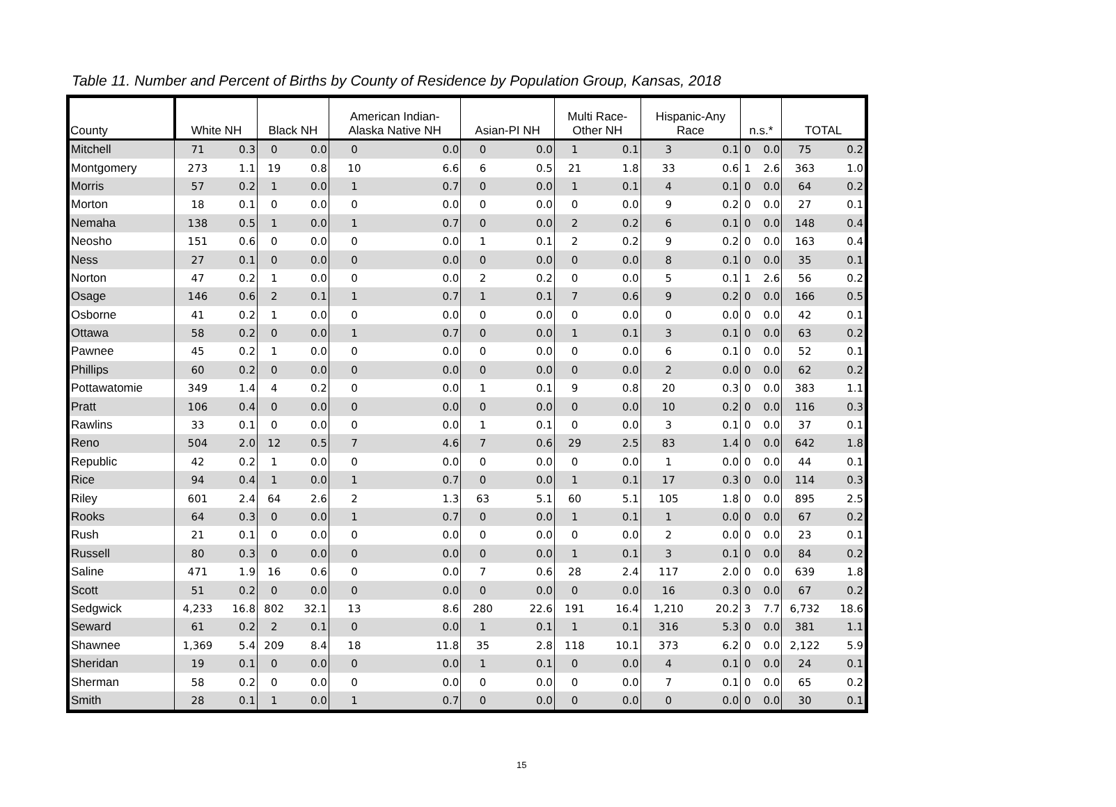Table 11. Number and Percent of Births by County of Residence by Population Group, Kansas, 2018
| County | White NH | | Black NH | | American Indian- Alaska Native NH | | Asian-PI NH | | Multi Race- Other NH | | Hispanic-Any Race | | n.s.* | | TOTAL | |
| --- | --- | --- | --- | --- | --- | --- | --- | --- | --- | --- | --- | --- | --- | --- | --- | --- |
| Mitchell | 71 | 0.3 | 0 | 0.0 | 0 | 0.0 | 0 | 0.0 | 1 | 0.1 | 3 | 0.1 | 0 | 0.0 | 75 | 0.2 |
| Montgomery | 273 | 1.1 | 19 | 0.8 | 10 | 6.6 | 6 | 0.5 | 21 | 1.8 | 33 | 0.6 | 1 | 2.6 | 363 | 1.0 |
| Morris | 57 | 0.2 | 1 | 0.0 | 1 | 0.7 | 0 | 0.0 | 1 | 0.1 | 4 | 0.1 | 0 | 0.0 | 64 | 0.2 |
| Morton | 18 | 0.1 | 0 | 0.0 | 0 | 0.0 | 0 | 0.0 | 0 | 0.0 | 9 | 0.2 | 0 | 0.0 | 27 | 0.1 |
| Nemaha | 138 | 0.5 | 1 | 0.0 | 1 | 0.7 | 0 | 0.0 | 2 | 0.2 | 6 | 0.1 | 0 | 0.0 | 148 | 0.4 |
| Neosho | 151 | 0.6 | 0 | 0.0 | 0 | 0.0 | 1 | 0.1 | 2 | 0.2 | 9 | 0.2 | 0 | 0.0 | 163 | 0.4 |
| Ness | 27 | 0.1 | 0 | 0.0 | 0 | 0.0 | 0 | 0.0 | 0 | 0.0 | 8 | 0.1 | 0 | 0.0 | 35 | 0.1 |
| Norton | 47 | 0.2 | 1 | 0.0 | 0 | 0.0 | 2 | 0.2 | 0 | 0.0 | 5 | 0.1 | 1 | 2.6 | 56 | 0.2 |
| Osage | 146 | 0.6 | 2 | 0.1 | 1 | 0.7 | 1 | 0.1 | 7 | 0.6 | 9 | 0.2 | 0 | 0.0 | 166 | 0.5 |
| Osborne | 41 | 0.2 | 1 | 0.0 | 0 | 0.0 | 0 | 0.0 | 0 | 0.0 | 0 | 0.0 | 0 | 0.0 | 42 | 0.1 |
| Ottawa | 58 | 0.2 | 0 | 0.0 | 1 | 0.7 | 0 | 0.0 | 1 | 0.1 | 3 | 0.1 | 0 | 0.0 | 63 | 0.2 |
| Pawnee | 45 | 0.2 | 1 | 0.0 | 0 | 0.0 | 0 | 0.0 | 0 | 0.0 | 6 | 0.1 | 0 | 0.0 | 52 | 0.1 |
| Phillips | 60 | 0.2 | 0 | 0.0 | 0 | 0.0 | 0 | 0.0 | 0 | 0.0 | 2 | 0.0 | 0 | 0.0 | 62 | 0.2 |
| Pottawatomie | 349 | 1.4 | 4 | 0.2 | 0 | 0.0 | 1 | 0.1 | 9 | 0.8 | 20 | 0.3 | 0 | 0.0 | 383 | 1.1 |
| Pratt | 106 | 0.4 | 0 | 0.0 | 0 | 0.0 | 0 | 0.0 | 0 | 0.0 | 10 | 0.2 | 0 | 0.0 | 116 | 0.3 |
| Rawlins | 33 | 0.1 | 0 | 0.0 | 0 | 0.0 | 1 | 0.1 | 0 | 0.0 | 3 | 0.1 | 0 | 0.0 | 37 | 0.1 |
| Reno | 504 | 2.0 | 12 | 0.5 | 7 | 4.6 | 7 | 0.6 | 29 | 2.5 | 83 | 1.4 | 0 | 0.0 | 642 | 1.8 |
| Republic | 42 | 0.2 | 1 | 0.0 | 0 | 0.0 | 0 | 0.0 | 0 | 0.0 | 1 | 0.0 | 0 | 0.0 | 44 | 0.1 |
| Rice | 94 | 0.4 | 1 | 0.0 | 1 | 0.7 | 0 | 0.0 | 1 | 0.1 | 17 | 0.3 | 0 | 0.0 | 114 | 0.3 |
| Riley | 601 | 2.4 | 64 | 2.6 | 2 | 1.3 | 63 | 5.1 | 60 | 5.1 | 105 | 1.8 | 0 | 0.0 | 895 | 2.5 |
| Rooks | 64 | 0.3 | 0 | 0.0 | 1 | 0.7 | 0 | 0.0 | 1 | 0.1 | 1 | 0.0 | 0 | 0.0 | 67 | 0.2 |
| Rush | 21 | 0.1 | 0 | 0.0 | 0 | 0.0 | 0 | 0.0 | 0 | 0.0 | 2 | 0.0 | 0 | 0.0 | 23 | 0.1 |
| Russell | 80 | 0.3 | 0 | 0.0 | 0 | 0.0 | 0 | 0.0 | 1 | 0.1 | 3 | 0.1 | 0 | 0.0 | 84 | 0.2 |
| Saline | 471 | 1.9 | 16 | 0.6 | 0 | 0.0 | 7 | 0.6 | 28 | 2.4 | 117 | 2.0 | 0 | 0.0 | 639 | 1.8 |
| Scott | 51 | 0.2 | 0 | 0.0 | 0 | 0.0 | 0 | 0.0 | 0 | 0.0 | 16 | 0.3 | 0 | 0.0 | 67 | 0.2 |
| Sedgwick | 4,233 | 16.8 | 802 | 32.1 | 13 | 8.6 | 280 | 22.6 | 191 | 16.4 | 1,210 | 20.2 | 3 | 7.7 | 6,732 | 18.6 |
| Seward | 61 | 0.2 | 2 | 0.1 | 0 | 0.0 | 1 | 0.1 | 1 | 0.1 | 316 | 5.3 | 0 | 0.0 | 381 | 1.1 |
| Shawnee | 1,369 | 5.4 | 209 | 8.4 | 18 | 11.8 | 35 | 2.8 | 118 | 10.1 | 373 | 6.2 | 0 | 0.0 | 2,122 | 5.9 |
| Sheridan | 19 | 0.1 | 0 | 0.0 | 0 | 0.0 | 1 | 0.1 | 0 | 0.0 | 4 | 0.1 | 0 | 0.0 | 24 | 0.1 |
| Sherman | 58 | 0.2 | 0 | 0.0 | 0 | 0.0 | 0 | 0.0 | 0 | 0.0 | 7 | 0.1 | 0 | 0.0 | 65 | 0.2 |
| Smith | 28 | 0.1 | 1 | 0.0 | 1 | 0.7 | 0 | 0.0 | 0 | 0.0 | 0 | 0.0 | 0 | 0.0 | 30 | 0.1 |
15